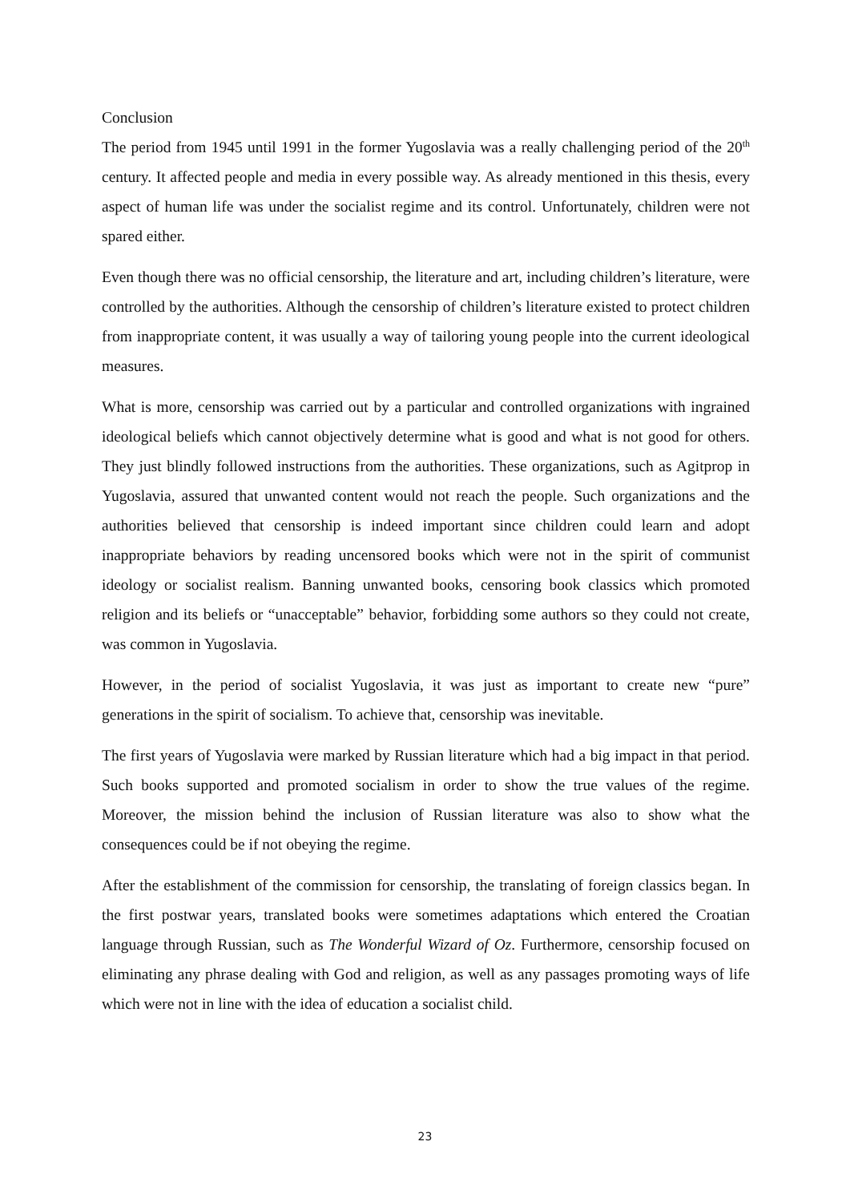Conclusion
The period from 1945 until 1991 in the former Yugoslavia was a really challenging period of the 20<sup>th</sup> century. It affected people and media in every possible way. As already mentioned in this thesis, every aspect of human life was under the socialist regime and its control. Unfortunately, children were not spared either.
Even though there was no official censorship, the literature and art, including children’s literature, were controlled by the authorities. Although the censorship of children’s literature existed to protect children from inappropriate content, it was usually a way of tailoring young people into the current ideological measures.
What is more, censorship was carried out by a particular and controlled organizations with ingrained ideological beliefs which cannot objectively determine what is good and what is not good for others. They just blindly followed instructions from the authorities. These organizations, such as Agitprop in Yugoslavia, assured that unwanted content would not reach the people. Such organizations and the authorities believed that censorship is indeed important since children could learn and adopt inappropriate behaviors by reading uncensored books which were not in the spirit of communist ideology or socialist realism. Banning unwanted books, censoring book classics which promoted religion and its beliefs or “unacceptable” behavior, forbidding some authors so they could not create, was common in Yugoslavia.
However, in the period of socialist Yugoslavia, it was just as important to create new “pure” generations in the spirit of socialism. To achieve that, censorship was inevitable.
The first years of Yugoslavia were marked by Russian literature which had a big impact in that period. Such books supported and promoted socialism in order to show the true values of the regime. Moreover, the mission behind the inclusion of Russian literature was also to show what the consequences could be if not obeying the regime.
After the establishment of the commission for censorship, the translating of foreign classics began. In the first postwar years, translated books were sometimes adaptations which entered the Croatian language through Russian, such as The Wonderful Wizard of Oz. Furthermore, censorship focused on eliminating any phrase dealing with God and religion, as well as any passages promoting ways of life which were not in line with the idea of education a socialist child.
23